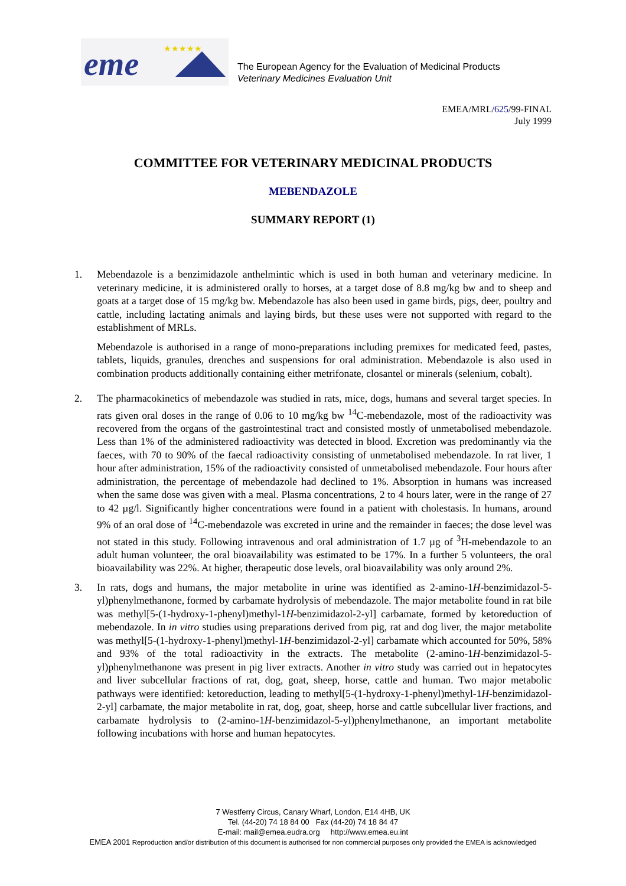eme
★★★★★
The European Agency for the Evaluation of Medicinal Products
Veterinary Medicines Evaluation Unit
EMEA/MRL/625/99-FINAL
July 1999
COMMITTEE FOR VETERINARY MEDICINAL PRODUCTS
MEBENDAZOLE
SUMMARY REPORT (1)
1. Mebendazole is a benzimidazole anthelmintic which is used in both human and veterinary medicine. In veterinary medicine, it is administered orally to horses, at a target dose of 8.8 mg/kg bw and to sheep and goats at a target dose of 15 mg/kg bw. Mebendazole has also been used in game birds, pigs, deer, poultry and cattle, including lactating animals and laying birds, but these uses were not supported with regard to the establishment of MRLs.
Mebendazole is authorised in a range of mono-preparations including premixes for medicated feed, pastes, tablets, liquids, granules, drenches and suspensions for oral administration. Mebendazole is also used in combination products additionally containing either metrifonate, closantel or minerals (selenium, cobalt).
2. The pharmacokinetics of mebendazole was studied in rats, mice, dogs, humans and several target species. In rats given oral doses in the range of 0.06 to 10 mg/kg bw <sup>14</sup>C-mebendazole, most of the radioactivity was recovered from the organs of the gastrointestinal tract and consisted mostly of unmetabolised mebendazole. Less than 1% of the administered radioactivity was detected in blood. Excretion was predominantly via the faeces, with 70 to 90% of the faecal radioactivity consisting of unmetabolised mebendazole. In rat liver, 1 hour after administration, 15% of the radioactivity consisted of unmetabolised mebendazole. Four hours after administration, the percentage of mebendazole had declined to 1%. Absorption in humans was increased when the same dose was given with a meal. Plasma concentrations, 2 to 4 hours later, were in the range of 27 to 42 µg/l. Significantly higher concentrations were found in a patient with cholestasis. In humans, around 9% of an oral dose of <sup>14</sup>C-mebendazole was excreted in urine and the remainder in faeces; the dose level was not stated in this study. Following intravenous and oral administration of 1.7 µg of <sup>3</sup>H-mebendazole to an adult human volunteer, the oral bioavailability was estimated to be 17%. In a further 5 volunteers, the oral bioavailability was 22%. At higher, therapeutic dose levels, oral bioavailability was only around 2%.
3. In rats, dogs and humans, the major metabolite in urine was identified as 2-amino-1H-benzimidazol-5-yl)phenylmethanone, formed by carbamate hydrolysis of mebendazole. The major metabolite found in rat bile was methyl[5-(1-hydroxy-1-phenyl)methyl-1H-benzimidazol-2-yl] carbamate, formed by ketoreduction of mebendazole. In in vitro studies using preparations derived from pig, rat and dog liver, the major metabolite was methyl[5-(1-hydroxy-1-phenyl)methyl-1H-benzimidazol-2-yl] carbamate which accounted for 50%, 58% and 93% of the total radioactivity in the extracts. The metabolite (2-amino-1H-benzimidazol-5-yl)phenylmethanone was present in pig liver extracts. Another in vitro study was carried out in hepatocytes and liver subcellular fractions of rat, dog, goat, sheep, horse, cattle and human. Two major metabolic pathways were identified: ketoreduction, leading to methyl[5-(1-hydroxy-1-phenyl)methyl-1H-benzimidazol-2-yl] carbamate, the major metabolite in rat, dog, goat, sheep, horse and cattle subcellular liver fractions, and carbamate hydrolysis to (2-amino-1H-benzimidazol-5-yl)phenylmethanone, an important metabolite following incubations with horse and human hepatocytes.
7 Westferry Circus, Canary Wharf, London, E14 4HB, UK
Tel. (44-20) 74 18 84 00 Fax (44-20) 74 18 84 47
E-mail: mail@emea.eudra.org http://www.emea.eu.int
EMEA 2001 Reproduction and/or distribution of this document is authorised for non commercial purposes only provided the EMEA is acknowledged